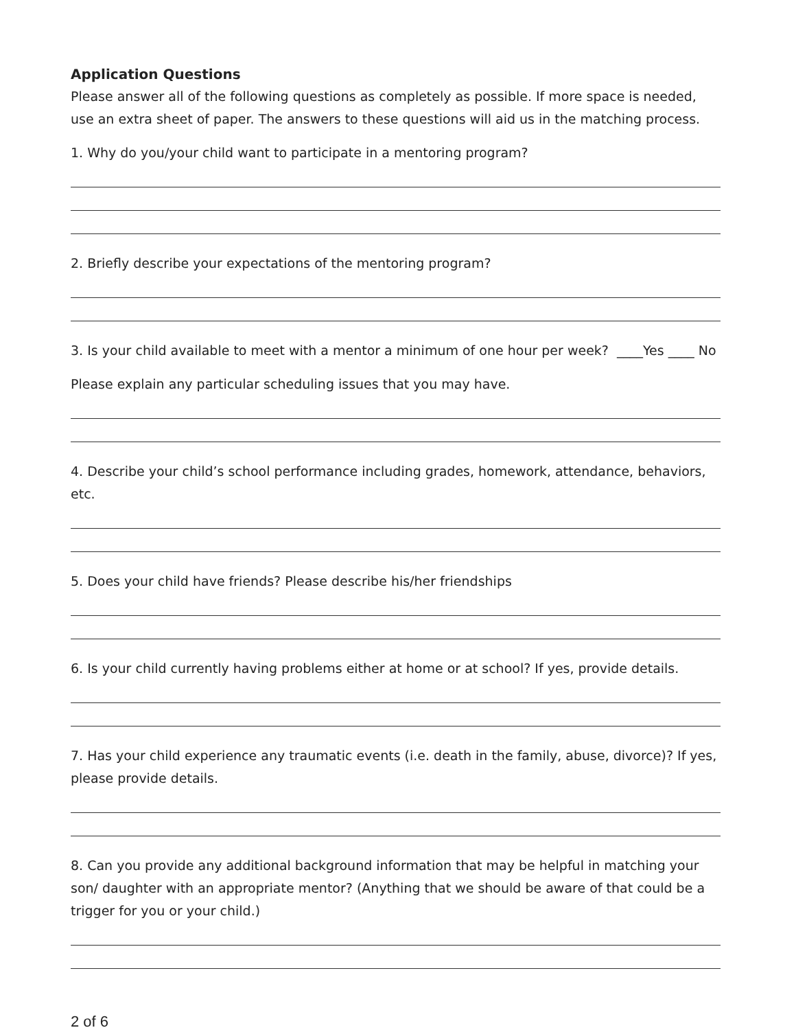Application Questions
Please answer all of the following questions as completely as possible. If more space is needed, use an extra sheet of paper. The answers to these questions will aid us in the matching process.
1. Why do you/your child want to participate in a mentoring program?
2. Briefly describe your expectations of the mentoring program?
3. Is your child available to meet with a mentor a minimum of one hour per week? ____Yes ____ No
Please explain any particular scheduling issues that you may have.
4. Describe your child’s school performance including grades, homework, attendance, behaviors, etc.
5. Does your child have friends? Please describe his/her friendships
6. Is your child currently having problems either at home or at school? If yes, provide details.
7. Has your child experience any traumatic events (i.e. death in the family, abuse, divorce)? If yes, please provide details.
8. Can you provide any additional background information that may be helpful in matching your son/ daughter with an appropriate mentor? (Anything that we should be aware of that could be a trigger for you or your child.)
2 of 6